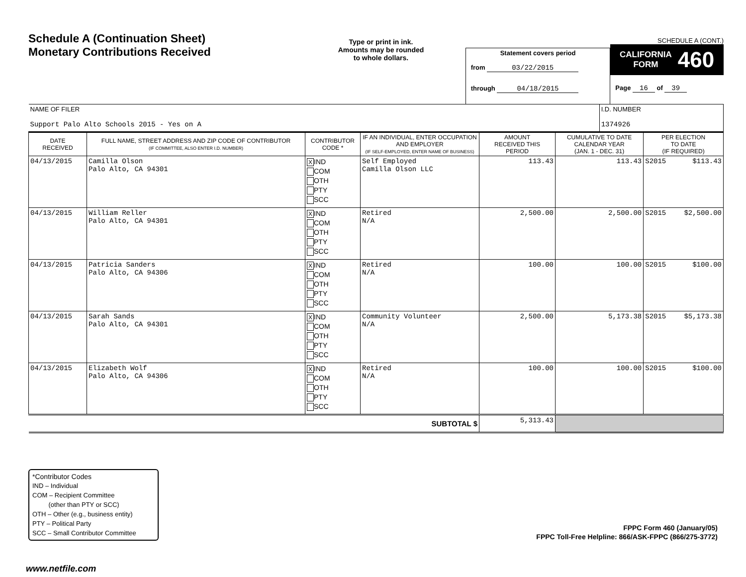Schedule A (Continuation Sheet)
Monetary Contributions Received
Type or print in ink.
Amounts may be rounded
to whole dollars.
Statement covers period
from 03/22/2015
through 04/18/2015
SCHEDULE A (CONT.)
CALIFORNIA
FORM 460
Page 16 of 39
| NAME OF FILER Support Palo Alto Schools 2015 - Yes on A | | | | | | I.D. NUMBER 1374926 | |
| DATE RECEIVED | FULL NAME, STREET ADDRESS AND ZIP CODE OF CONTRIBUTOR (IF COMMITTEE, ALSO ENTER I.D. NUMBER) | CONTRIBUTOR CODE * | IF AN INDIVIDUAL, ENTER OCCUPATION AND EMPLOYER (IF SELF-EMPLOYED, ENTER NAME OF BUSINESS) | AMOUNT RECEIVED THIS PERIOD | CUMULATIVE TO DATE CALENDAR YEAR (JAN. 1 - DEC. 31) | | PER ELECTION TO DATE (IF REQUIRED) |
| 04/13/2015 | Camilla Olson Palo Alto, CA 94301 | X IND COM OTH PTY SCC | Self Employed Camilla Olson LLC | 113.43 | 113.43 | | S2015 $113.43 |
| 04/13/2015 | William Reller Palo Alto, CA 94301 | X IND COM OTH PTY SCC | Retired N/A | 2,500.00 | 2,500.00 | | S2015 $2,500.00 |
| 04/13/2015 | Patricia Sanders Palo Alto, CA 94306 | X IND COM OTH PTY SCC | Retired N/A | 100.00 | 100.00 | | S2015 $100.00 |
| 04/13/2015 | Sarah Sands Palo Alto, CA 94301 | X IND COM OTH PTY SCC | Community Volunteer N/A | 2,500.00 | 5,173.38 | | S2015 $5,173.38 |
| 04/13/2015 | Elizabeth Wolf Palo Alto, CA 94306 | X IND COM OTH PTY SCC | Retired N/A | 100.00 | 100.00 | | S2015 $100.00 |
| SUBTOTAL $ | | | | 5,313.43 | | | |
*Contributor Codes
IND – Individual
COM – Recipient Committee
(other than PTY or SCC)
OTH – Other (e.g., business entity)
PTY – Political Party
SCC – Small Contributor Committee
FPPC Form 460 (January/05)
FPPC Toll-Free Helpline: 866/ASK-FPPC (866/275-3772)
www.netfile.com